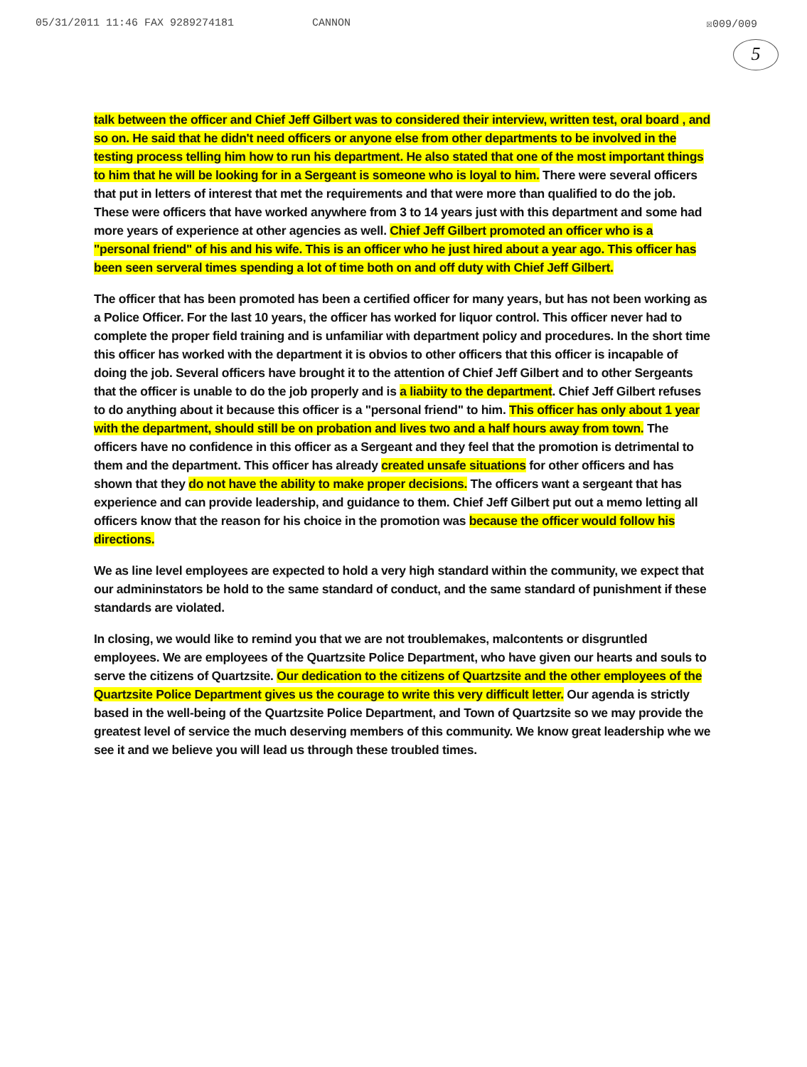05/31/2011 11:46 FAX 9289274181 CANNON ☒009/009
5
talk between the officer and Chief Jeff Gilbert was to considered their interview, written test, oral board , and so on. He said that he didn't need officers or anyone else from other departments to be involved in the testing process telling him how to run his department. He also stated that one of the most important things to him that he will be looking for in a Sergeant is someone who is loyal to him. There were several officers that put in letters of interest that met the requirements and that were more than qualified to do the job. These were officers that have worked anywhere from 3 to 14 years just with this department and some had more years of experience at other agencies as well. Chief Jeff Gilbert promoted an officer who is a "personal friend" of his and his wife. This is an officer who he just hired about a year ago. This officer has been seen serveral times spending a lot of time both on and off duty with Chief Jeff Gilbert.
The officer that has been promoted has been a certified officer for many years, but has not been working as a Police Officer. For the last 10 years, the officer has worked for liquor control. This officer never had to complete the proper field training and is unfamiliar with department policy and procedures. In the short time this officer has worked with the department it is obvios to other officers that this officer is incapable of doing the job. Several officers have brought it to the attention of Chief Jeff Gilbert and to other Sergeants that the officer is unable to do the job properly and is a liabiity to the department. Chief Jeff Gilbert refuses to do anything about it because this officer is a "personal friend" to him. This officer has only about 1 year with the department, should still be on probation and lives two and a half hours away from town. The officers have no confidence in this officer as a Sergeant and they feel that the promotion is detrimental to them and the department. This officer has already created unsafe situations for other officers and has shown that they do not have the ability to make proper decisions. The officers want a sergeant that has experience and can provide leadership, and guidance to them. Chief Jeff Gilbert put out a memo letting all officers know that the reason for his choice in the promotion was because the officer would follow his directions.
We as line level employees are expected to hold a very high standard within the community, we expect that our admininstators be hold to the same standard of conduct, and the same standard of punishment if these standards are violated.
In closing, we would like to remind you that we are not troublemakes, malcontents or disgruntled employees. We are employees of the Quartzsite Police Department, who have given our hearts and souls to serve the citizens of Quartzsite. Our dedication to the citizens of Quartzsite and the other employees of the Quartzsite Police Department gives us the courage to write this very difficult letter. Our agenda is strictly based in the well-being of the Quartzsite Police Department, and Town of Quartzsite so we may provide the greatest level of service the much deserving members of this community. We know great leadership whe we see it and we believe you will lead us through these troubled times.